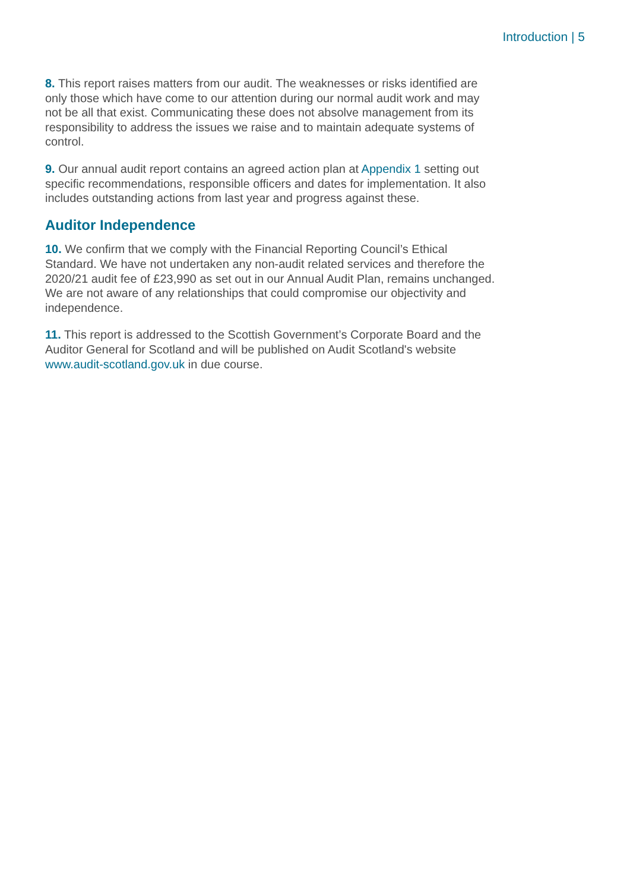Introduction | 5
8. This report raises matters from our audit. The weaknesses or risks identified are only those which have come to our attention during our normal audit work and may not be all that exist. Communicating these does not absolve management from its responsibility to address the issues we raise and to maintain adequate systems of control.
9. Our annual audit report contains an agreed action plan at Appendix 1 setting out specific recommendations, responsible officers and dates for implementation. It also includes outstanding actions from last year and progress against these.
Auditor Independence
10. We confirm that we comply with the Financial Reporting Council’s Ethical Standard. We have not undertaken any non-audit related services and therefore the 2020/21 audit fee of £23,990 as set out in our Annual Audit Plan, remains unchanged. We are not aware of any relationships that could compromise our objectivity and independence.
11. This report is addressed to the Scottish Government’s Corporate Board and the Auditor General for Scotland and will be published on Audit Scotland's website www.audit-scotland.gov.uk in due course.